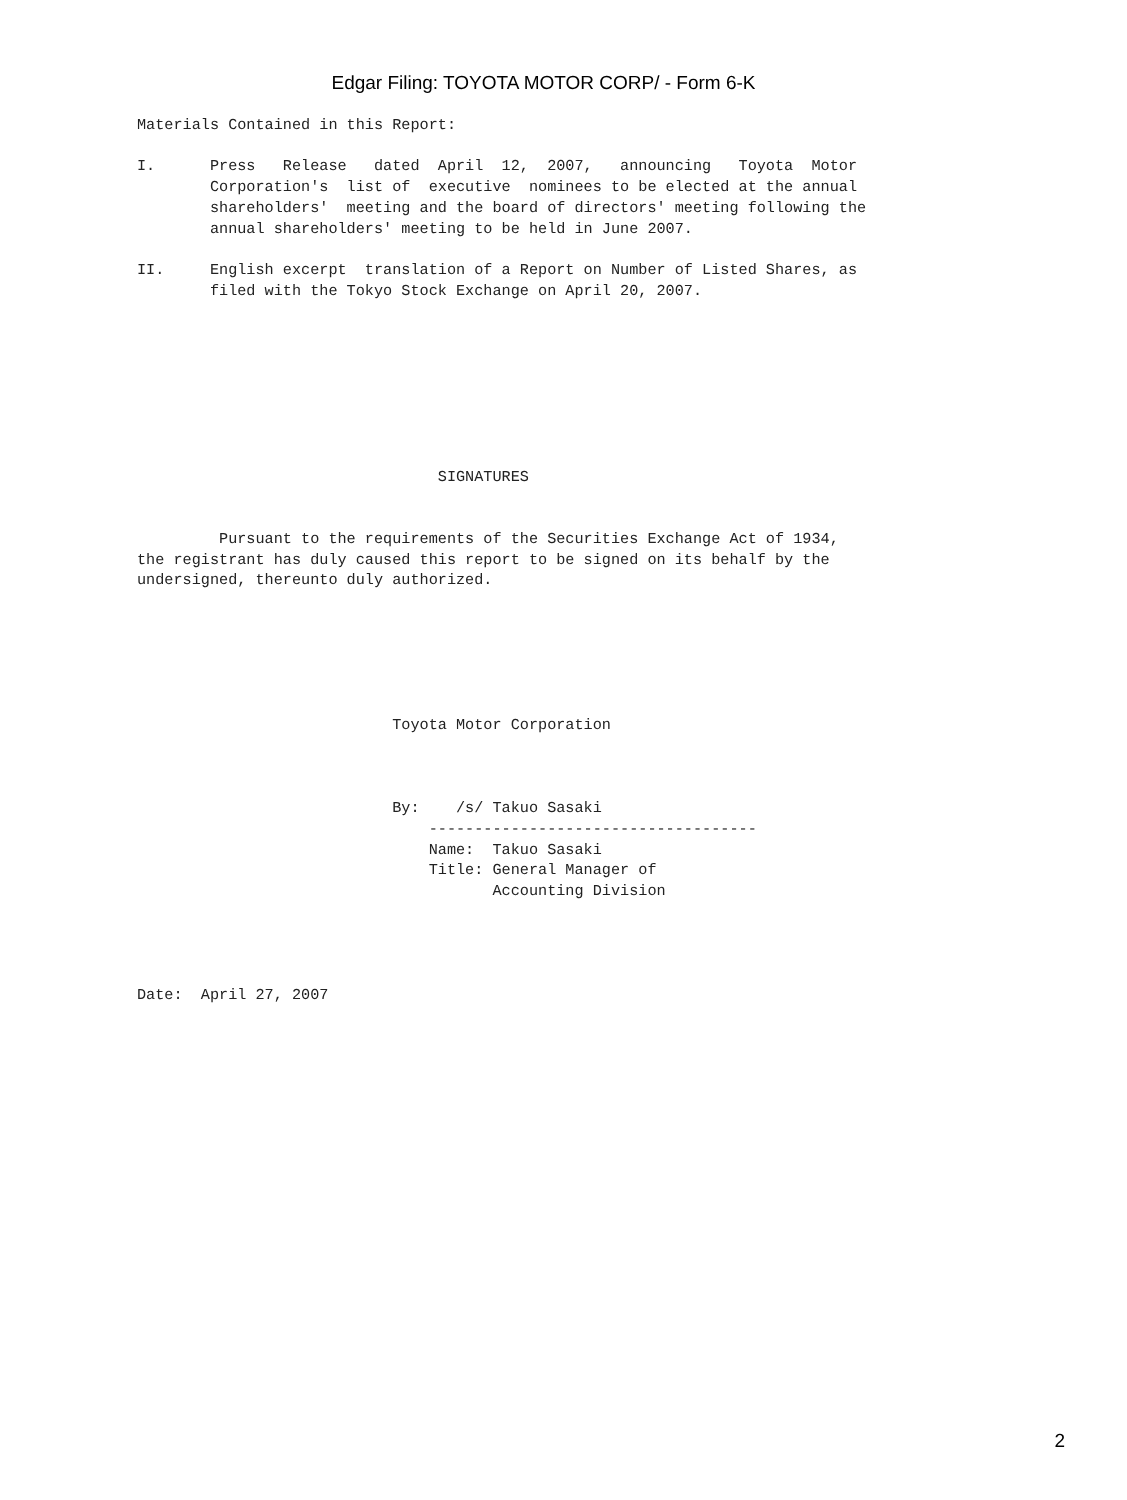Edgar Filing: TOYOTA MOTOR CORP/ - Form 6-K
Materials Contained in this Report:

I.      Press   Release   dated  April  12,  2007,   announcing   Toyota  Motor
        Corporation's  list of  executive  nominees to be elected at the annual
        shareholders'  meeting and the board of directors' meeting following the
        annual shareholders' meeting to be held in June 2007.

II.     English excerpt  translation of a Report on Number of Listed Shares, as
        filed with the Tokyo Stock Exchange on April 20, 2007.








                                 SIGNATURES


         Pursuant to the requirements of the Securities Exchange Act of 1934,
the registrant has duly caused this report to be signed on its behalf by the
undersigned, thereunto duly authorized.






                            Toyota Motor Corporation



                            By:    /s/ Takuo Sasaki
                                ------------------------------------
                                Name:  Takuo Sasaki
                                Title: General Manager of
                                       Accounting Division




Date:  April 27, 2007
2